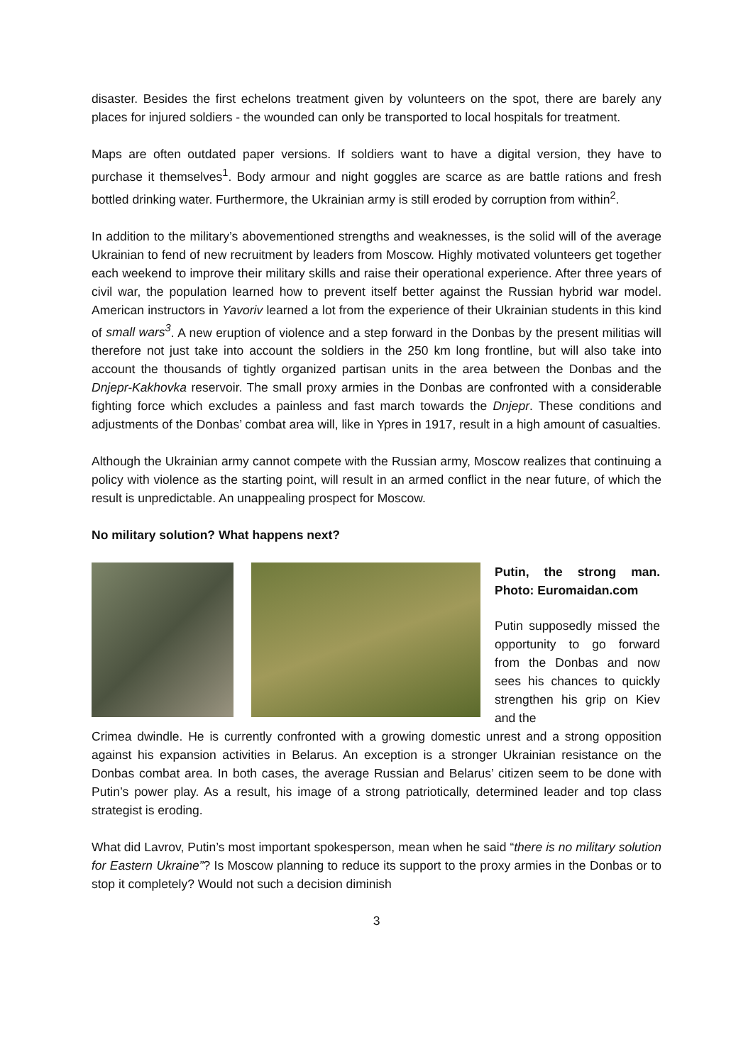disaster. Besides the first echelons treatment given by volunteers on the spot, there are barely any places for injured soldiers - the wounded can only be transported to local hospitals for treatment.
Maps are often outdated paper versions. If soldiers want to have a digital version, they have to purchase it themselves<sup>1</sup>. Body armour and night goggles are scarce as are battle rations and fresh bottled drinking water. Furthermore, the Ukrainian army is still eroded by corruption from within<sup>2</sup>.
In addition to the military’s abovementioned strengths and weaknesses, is the solid will of the average Ukrainian to fend of new recruitment by leaders from Moscow. Highly motivated volunteers get together each weekend to improve their military skills and raise their operational experience. After three years of civil war, the population learned how to prevent itself better against the Russian hybrid war model. American instructors in Yavoriv learned a lot from the experience of their Ukrainian students in this kind of small wars<sup>3</sup>. A new eruption of violence and a step forward in the Donbas by the present militias will therefore not just take into account the soldiers in the 250 km long frontline, but will also take into account the thousands of tightly organized partisan units in the area between the Donbas and the Dnjepr-Kakhovka reservoir. The small proxy armies in the Donbas are confronted with a considerable fighting force which excludes a painless and fast march towards the Dnjepr. These conditions and adjustments of the Donbas’ combat area will, like in Ypres in 1917, result in a high amount of casualties.
Although the Ukrainian army cannot compete with the Russian army, Moscow realizes that continuing a policy with violence as the starting point, will result in an armed conflict in the near future, of which the result is unpredictable. An unappealing prospect for Moscow.
No military solution? What happens next?
Putin, the strong man. Photo: Euromaidan.com
Putin supposedly missed the opportunity to go forward from the Donbas and now sees his chances to quickly strengthen his grip on Kiev and the
Crimea dwindle. He is currently confronted with a growing domestic unrest and a strong opposition against his expansion activities in Belarus. An exception is a stronger Ukrainian resistance on the Donbas combat area. In both cases, the average Russian and Belarus’ citizen seem to be done with Putin’s power play. As a result, his image of a strong patriotically, determined leader and top class strategist is eroding.
What did Lavrov, Putin’s most important spokesperson, mean when he said “there is no military solution for Eastern Ukraine”? Is Moscow planning to reduce its support to the proxy armies in the Donbas or to stop it completely? Would not such a decision diminish
3